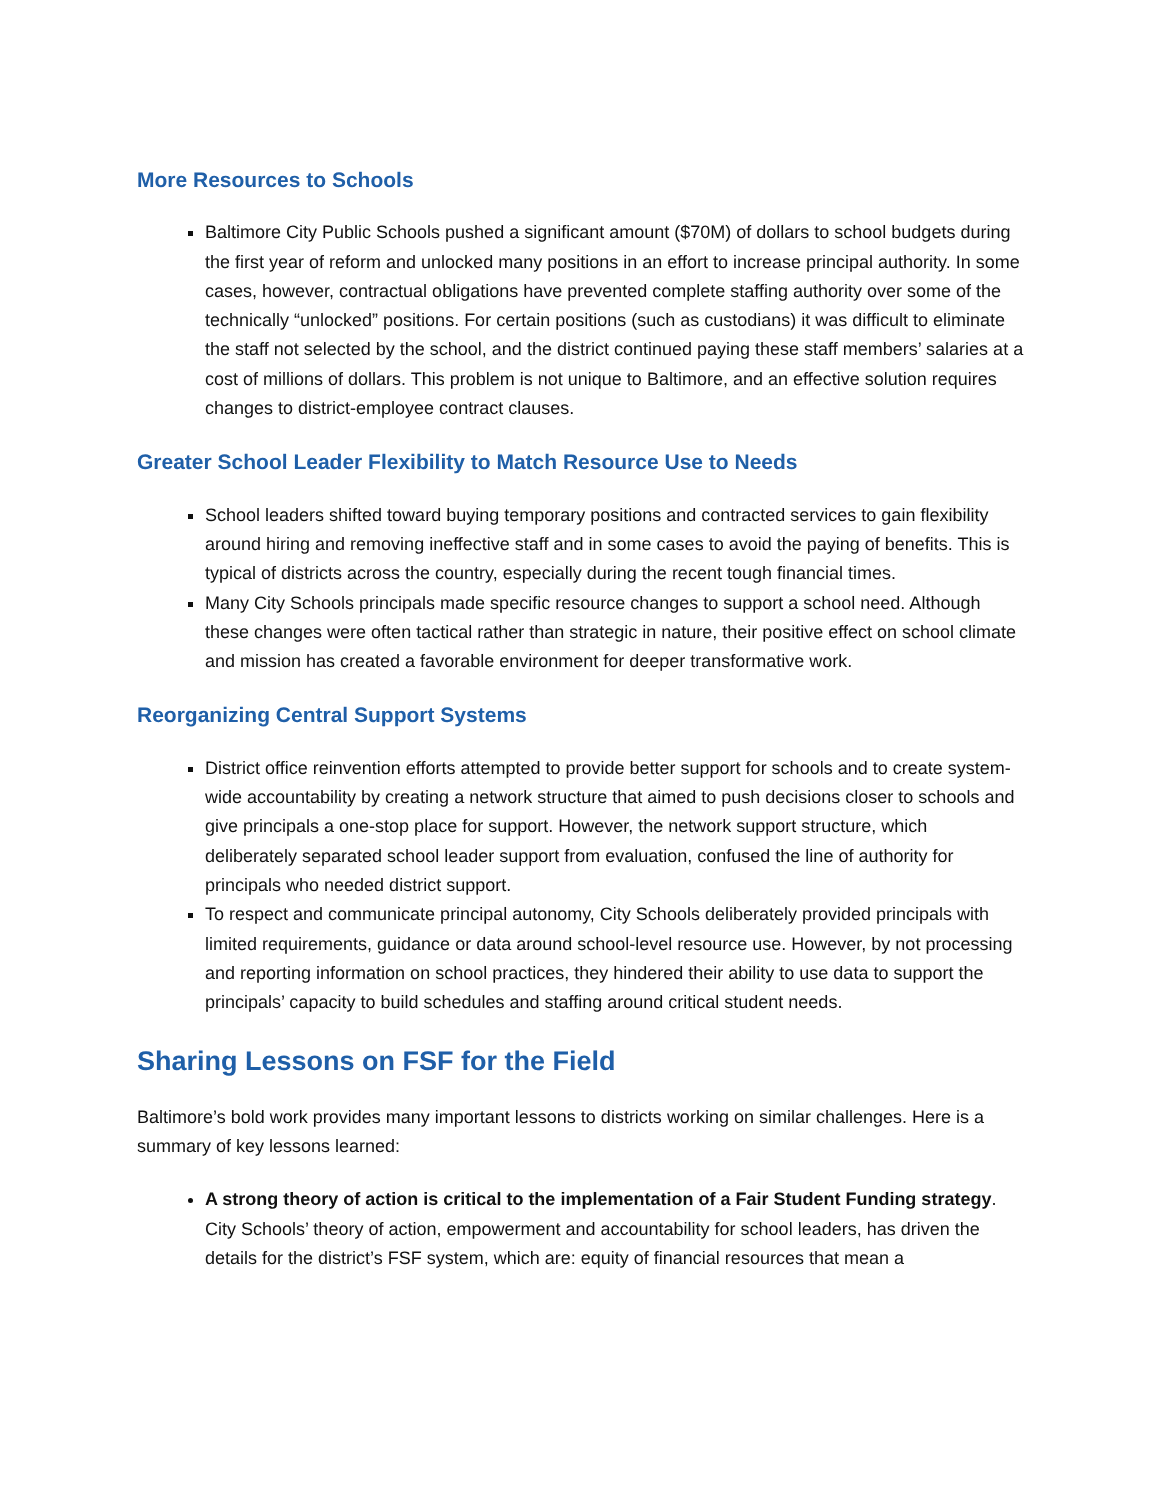More Resources to Schools
Baltimore City Public Schools pushed a significant amount ($70M) of dollars to school budgets during the first year of reform and unlocked many positions in an effort to increase principal authority. In some cases, however, contractual obligations have prevented complete staffing authority over some of the technically “unlocked” positions. For certain positions (such as custodians) it was difficult to eliminate the staff not selected by the school, and the district continued paying these staff members’ salaries at a cost of millions of dollars. This problem is not unique to Baltimore, and an effective solution requires changes to district-employee contract clauses.
Greater School Leader Flexibility to Match Resource Use to Needs
School leaders shifted toward buying temporary positions and contracted services to gain flexibility around hiring and removing ineffective staff and in some cases to avoid the paying of benefits. This is typical of districts across the country, especially during the recent tough financial times.
Many City Schools principals made specific resource changes to support a school need. Although these changes were often tactical rather than strategic in nature, their positive effect on school climate and mission has created a favorable environment for deeper transformative work.
Reorganizing Central Support Systems
District office reinvention efforts attempted to provide better support for schools and to create system-wide accountability by creating a network structure that aimed to push decisions closer to schools and give principals a one-stop place for support. However, the network support structure, which deliberately separated school leader support from evaluation, confused the line of authority for principals who needed district support.
To respect and communicate principal autonomy, City Schools deliberately provided principals with limited requirements, guidance or data around school-level resource use. However, by not processing and reporting information on school practices, they hindered their ability to use data to support the principals’ capacity to build schedules and staffing around critical student needs.
Sharing Lessons on FSF for the Field
Baltimore’s bold work provides many important lessons to districts working on similar challenges. Here is a summary of key lessons learned:
A strong theory of action is critical to the implementation of a Fair Student Funding strategy. City Schools’ theory of action, empowerment and accountability for school leaders, has driven the details for the district’s FSF system, which are: equity of financial resources that mean a